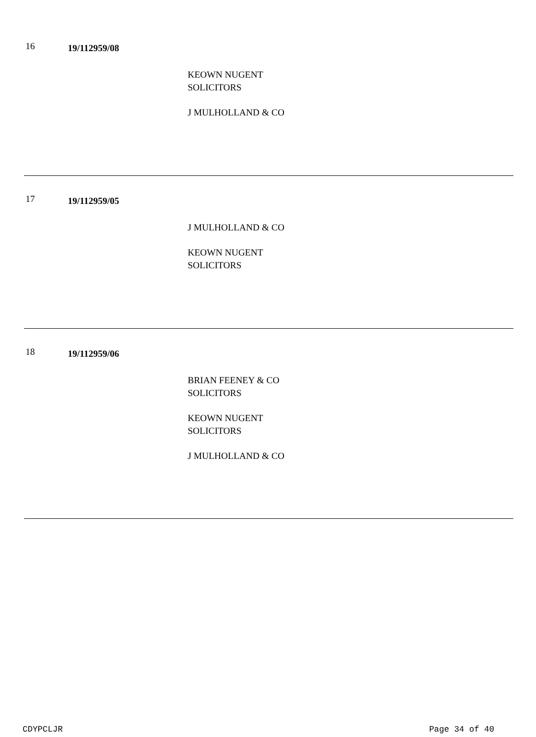16 19/112959/08
KEOWN NUGENT
SOLICITORS
J MULHOLLAND & CO
17 19/112959/05
J MULHOLLAND & CO
KEOWN NUGENT
SOLICITORS
18 19/112959/06
BRIAN FEENEY & CO
SOLICITORS
KEOWN NUGENT
SOLICITORS
J MULHOLLAND & CO
CDYPCLJR Page 34 of 40